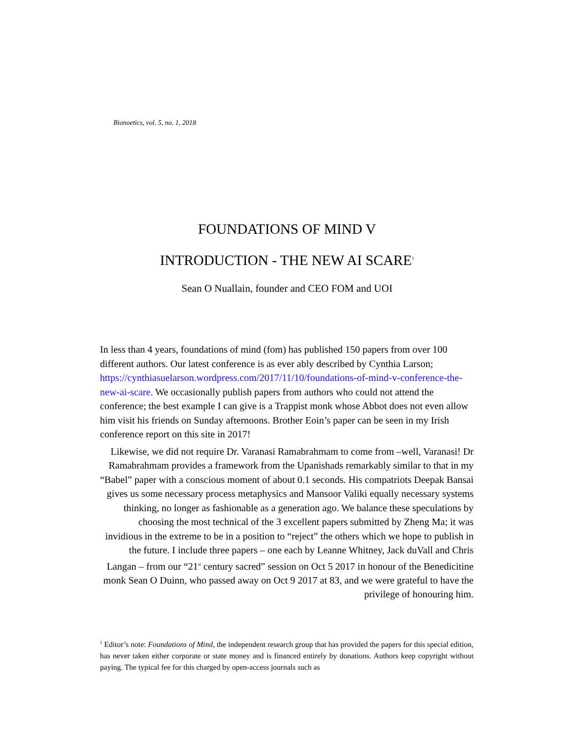Bionoetics, vol. 5, no. 1, 2018
FOUNDATIONS OF MIND V
INTRODUCTION - THE NEW AI SCARE<sup>1</sup>
Sean O Nuallain, founder and CEO FOM and UOI
In less than 4 years, foundations of mind (fom) has published 150 papers from over 100 different authors. Our latest conference is as ever ably described by Cynthia Larson; https://cynthiasuelarson.wordpress.com/2017/11/10/foundations-of-mind-v-conference-the-new-ai-scare. We occasionally publish papers from authors who could not attend the conference; the best example I can give is a Trappist monk whose Abbot does not even allow him visit his friends on Sunday afternoons. Brother Eoin’s paper can be seen in my Irish conference report on this site in 2017!
Likewise, we did not require Dr. Varanasi Ramabrahmam to come from –well, Varanasi! Dr Ramabrahmam provides a framework from the Upanishads remarkably similar to that in my “Babel” paper with a conscious moment of about 0.1 seconds. His compatriots Deepak Bansai gives us some necessary process metaphysics and Mansoor Valiki equally necessary systems thinking, no longer as fashionable as a generation ago. We balance these speculations by choosing the most technical of the 3 excellent papers submitted by Zheng Ma; it was invidious in the extreme to be in a position to “reject” the others which we hope to publish in the future. I include three papers – one each by Leanne Whitney, Jack duVall and Chris Langan – from our “21<sup>st</sup> century sacred” session on Oct 5 2017 in honour of the Benedicitine monk Sean O Duinn, who passed away on Oct 9 2017 at 83, and we were grateful to have the privilege of honouring him.
<sup>1</sup> Editor’s note: Foundations of Mind, the independent research group that has provided the papers for this special edition, has never taken either corporate or state money and is financed entirely by donations. Authors keep copyright without paying. The typical fee for this charged by open-access journals such as